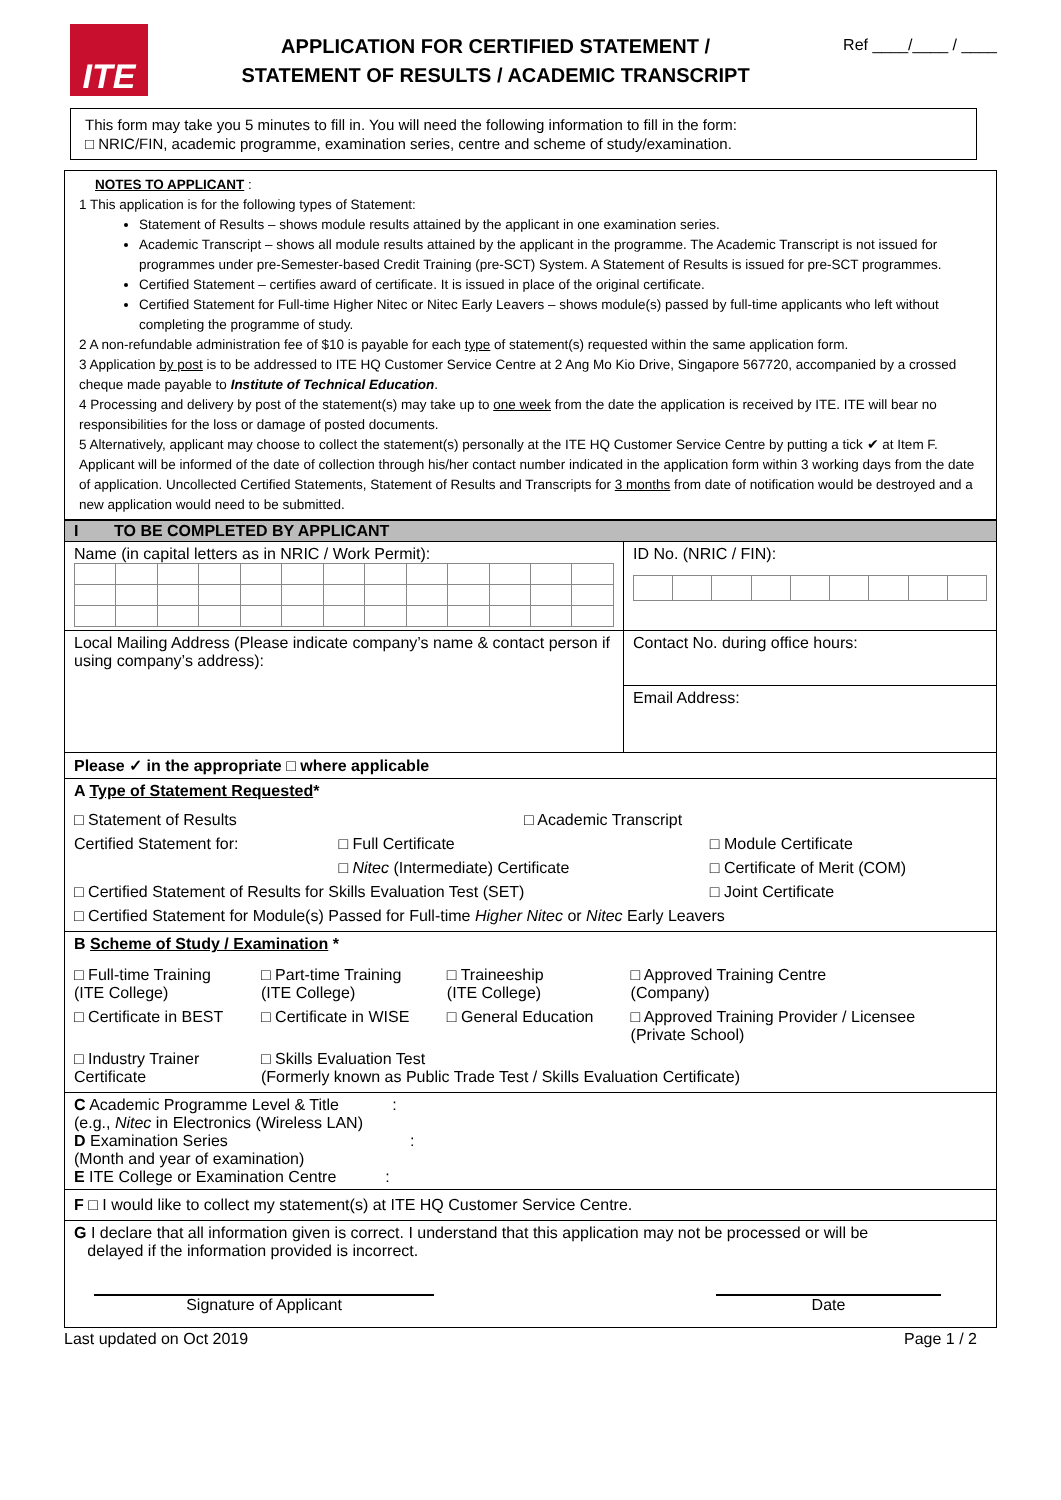ITE
APPLICATION FOR CERTIFIED STATEMENT /
STATEMENT OF RESULTS / ACADEMIC TRANSCRIPT
Ref ____/____ / ____
This form may take you 5 minutes to fill in. You will need the following information to fill in the form:
□ NRIC/FIN, academic programme, examination series, centre and scheme of study/examination.
NOTES TO APPLICANT :
1 This application is for the following types of Statement:
Statement of Results – shows module results attained by the applicant in one examination series.
Academic Transcript – shows all module results attained by the applicant in the programme. The Academic Transcript is not issued for programmes under pre-Semester-based Credit Training (pre-SCT) System. A Statement of Results is issued for pre-SCT programmes.
Certified Statement – certifies award of certificate. It is issued in place of the original certificate.
Certified Statement for Full-time Higher Nitec or Nitec Early Leavers – shows module(s) passed by full-time applicants who left without completing the programme of study.
2 A non-refundable administration fee of $10 is payable for each type of statement(s) requested within the same application form.
3 Application by post is to be addressed to ITE HQ Customer Service Centre at 2 Ang Mo Kio Drive, Singapore 567720, accompanied by a crossed cheque made payable to Institute of Technical Education.
4 Processing and delivery by post of the statement(s) may take up to one week from the date the application is received by ITE. ITE will bear no responsibilities for the loss or damage of posted documents.
5 Alternatively, applicant may choose to collect the statement(s) personally at the ITE HQ Customer Service Centre by putting a tick ✔ at Item F. Applicant will be informed of the date of collection through his/her contact number indicated in the application form within 3 working days from the date of application. Uncollected Certified Statements, Statement of Results and Transcripts for 3 months from date of notification would be destroyed and a new application would need to be submitted.
| I TO BE COMPLETED BY APPLICANT | |
| Name (in capital letters as in NRIC / Work Permit): | ID No. (NRIC / FIN): |
| Local Mailing Address (Please indicate company’s name & contact person if using company’s address): | Contact No. during office hours: |
| | Email Address: |
| Please ✓ in the appropriate □ where applicable | |
| A Type of Statement Requested * / □ Statement of Results / / □ Academic Transcript / / / Certified Statement for: / □ Full Certificate / / □ Module Certificate / / / □ Nitec (Intermediate) Certificate / / □ Certificate of Merit (COM) / / □ Certified Statement of Results for Skills Evaluation Test (SET) / / / □ Joint Certificate / / □ Certified Statement for Module(s) Passed for Full-time Higher Nitec or Nitec Early Leavers / / / / | |
| B Scheme of Study / Examination * / □ Full-time Training (ITE College) / □ Part-time Training (ITE College) / □ Traineeship (ITE College) / □ Approved Training Centre (Company) / / □ Certificate in BEST / □ Certificate in WISE / □ General Education / □ Approved Training Provider / Licensee (Private School) / / □ Industry Trainer Certificate / □ Skills Evaluation Test (Formerly known as Public Trade Test / Skills Evaluation Certificate) / / / | |
| C Academic Programme Level & Title : (e.g., Nitec in Electronics (Wireless LAN) D Examination Series : (Month and year of examination) E ITE College or Examination Centre : | |
| F □ I would like to collect my statement(s) at ITE HQ Customer Service Centre. | |
| G I declare that all information given is correct. I understand that this application may not be processed or will be delayed if the information provided is incorrect. Signature of Applicant Date | |
Last updated on Oct 2019 Page 1 / 2